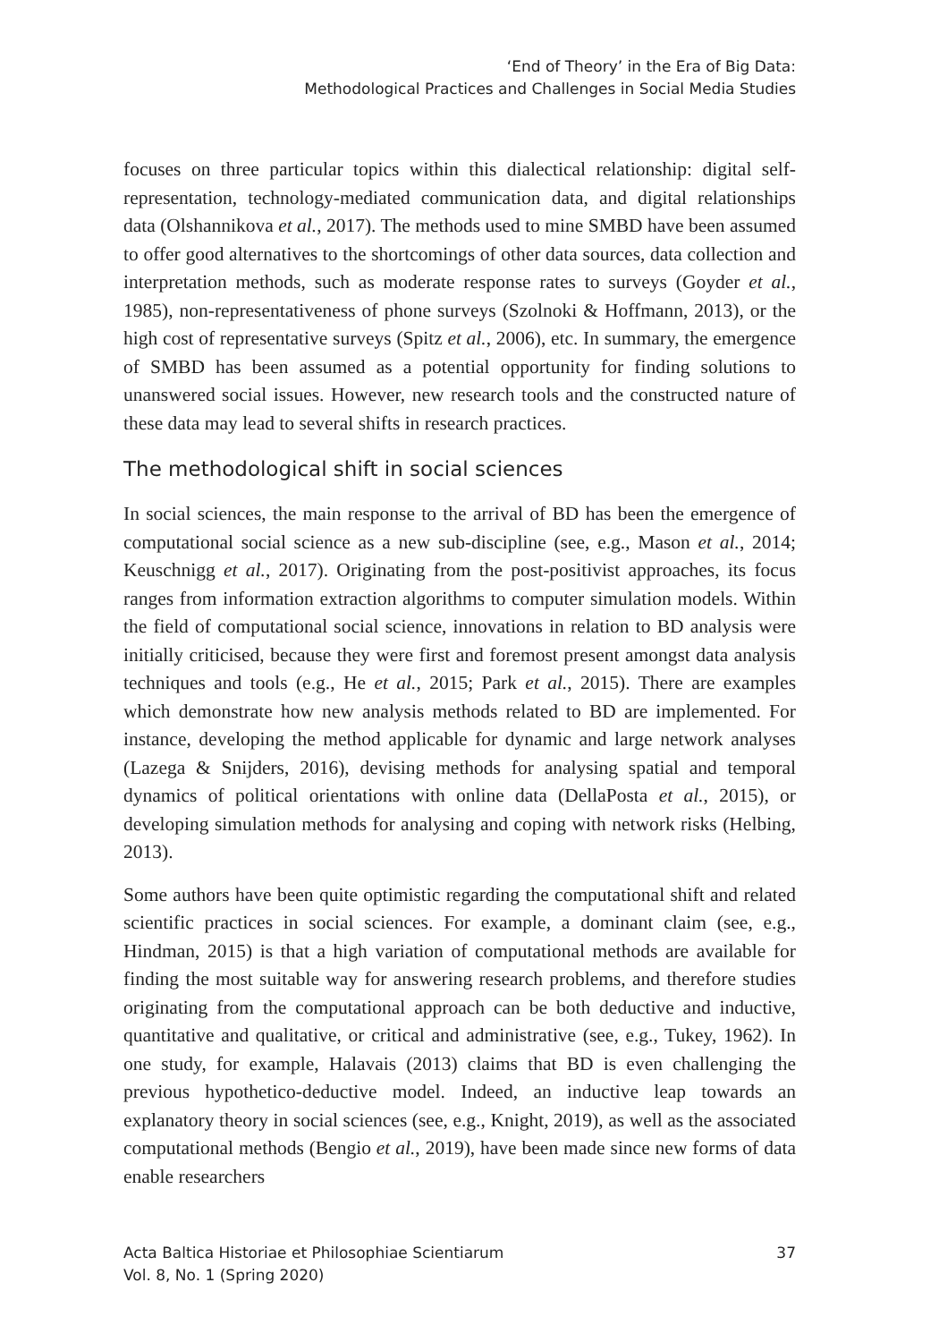‘End of Theory’ in the Era of Big Data:
Methodological Practices and Challenges in Social Media Studies
focuses on three particular topics within this dialectical relationship: digital self-representation, technology-mediated communication data, and digital relationships data (Olshannikova et al., 2017). The methods used to mine SMBD have been assumed to offer good alternatives to the shortcomings of other data sources, data collection and interpretation methods, such as moderate response rates to surveys (Goyder et al., 1985), non-representativeness of phone surveys (Szolnoki & Hoffmann, 2013), or the high cost of representative surveys (Spitz et al., 2006), etc. In summary, the emergence of SMBD has been assumed as a potential opportunity for finding solutions to unanswered social issues. However, new research tools and the constructed nature of these data may lead to several shifts in research practices.
The methodological shift in social sciences
In social sciences, the main response to the arrival of BD has been the emergence of computational social science as a new sub-discipline (see, e.g., Mason et al., 2014; Keuschnigg et al., 2017). Originating from the post-positivist approaches, its focus ranges from information extraction algorithms to computer simulation models. Within the field of computational social science, innovations in relation to BD analysis were initially criticised, because they were first and foremost present amongst data analysis techniques and tools (e.g., He et al., 2015; Park et al., 2015). There are examples which demonstrate how new analysis methods related to BD are implemented. For instance, developing the method applicable for dynamic and large network analyses (Lazega & Snijders, 2016), devising methods for analysing spatial and temporal dynamics of political orientations with online data (DellaPosta et al., 2015), or developing simulation methods for analysing and coping with network risks (Helbing, 2013).
Some authors have been quite optimistic regarding the computational shift and related scientific practices in social sciences. For example, a dominant claim (see, e.g., Hindman, 2015) is that a high variation of computational methods are available for finding the most suitable way for answering research problems, and therefore studies originating from the computational approach can be both deductive and inductive, quantitative and qualitative, or critical and administrative (see, e.g., Tukey, 1962). In one study, for example, Halavais (2013) claims that BD is even challenging the previous hypothetico-deductive model. Indeed, an inductive leap towards an explanatory theory in social sciences (see, e.g., Knight, 2019), as well as the associated computational methods (Bengio et al., 2019), have been made since new forms of data enable researchers
Acta Baltica Historiae et Philosophiae Scientiarum
Vol. 8, No. 1 (Spring 2020)
37